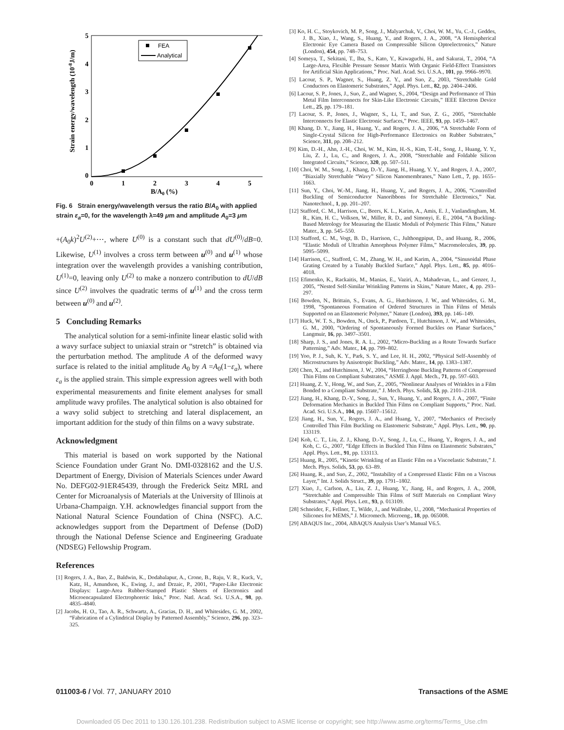5
4
3
2
1
0
0
1
2
3
4
5
B/A0 (%)
Strain energy/wavelength (10-8J/m)
FEA
Analytical
Fig. 6 Strain energy/wavelength versus the ratio B/A<sub>0</sub> with applied strain ε<sub>a</sub>=0, for the wavelength λ=49 μm and amplitude A<sub>0</sub>=3 μm
+(A<sub>0</sub>k)<sup>2</sup>U<sup>(2)</sup>+⋯, where U<sup>(0)</sup> is a constant such that dU<sup>(0)</sup>/dB=0. Likewise, U<sup>(1)</sup> involves a cross term between u<sup>(0)</sup> and u<sup>(1)</sup> whose integration over the wavelength provides a vanishing contribution, U<sup>(1)</sup>=0, leaving only U<sup>(2)</sup> to make a nonzero contribution to dU/dB since U<sup>(2)</sup> involves the quadratic terms of u<sup>(1)</sup> and the cross term between u<sup>(0)</sup> and u<sup>(2)</sup>.
5 Concluding Remarks
The analytical solution for a semi-infinite linear elastic solid with a wavy surface subject to uniaxial strain or “stretch” is obtained via the perturbation method. The amplitude A of the deformed wavy surface is related to the initial amplitude A<sub>0</sub> by A =A<sub>0</sub>(1−ε<sub>a</sub>), where ε<sub>a</sub> is the applied strain. This simple expression agrees well with both experimental measurements and finite element analyses for small amplitude wavy profiles. The analytical solution is also obtained for a wavy solid subject to stretching and lateral displacement, an important addition for the study of thin films on a wavy substrate.
Acknowledgment
This material is based on work supported by the National Science Foundation under Grant No. DMI-0328162 and the U.S. Department of Energy, Division of Materials Sciences under Award No. DEFG02-91ER45439, through the Frederick Seitz MRL and Center for Microanalysis of Materials at the University of Illinois at Urbana-Champaign. Y.H. acknowledges financial support from the National Natural Science Foundation of China (NSFC). A.C. acknowledges support from the Department of Defense (DoD) through the National Defense Science and Engineering Graduate (NDSEG) Fellowship Program.
References
[1] Rogers, J. A., Bao, Z., Baldwin, K., Dodabalapur, A., Crone, B., Raju, V. R., Kuck, V., Katz, H., Amundson, K., Ewing, J., and Drzaic, P., 2001, “Paper-Like Electronic Displays: Large-Area Rubber-Stamped Plastic Sheets of Electronics and Microencapsulated Electrophoretic Inks,” Proc. Natl. Acad. Sci. U.S.A., 98, pp. 4835–4840.
[2] Jacobs, H. O., Tao, A. R., Schwartz, A., Gracias, D. H., and Whitesides, G. M., 2002, “Fabrication of a Cylindrical Display by Patterned Assembly,” Science, 296, pp. 323–325.
[3] Ko, H. C., Stoykovich, M. P., Song, J., Malyarchuk, V., Choi, W. M., Yu, C.-J., Geddes, J. B., Xiao, J., Wang, S., Huang, Y., and Rogers, J. A., 2008, “A Hemispherical Electronic Eye Camera Based on Compressible Silicon Optoelectronics,” Nature (London), 454, pp. 748–753.
[4] Someya, T., Sekitani, T., Iba, S., Kato, Y., Kawaguchi, H., and Sakurai, T., 2004, “A Large-Area, Flexible Pressure Sensor Matrix With Organic Field-Effect Transistors for Artificial Skin Applications,” Proc. Natl. Acad. Sci. U.S.A., 101, pp. 9966–9970.
[5] Lacour, S. P., Wagner, S., Huang, Z. Y., and Suo, Z., 2003, “Stretchable Gold Conductors on Elastomeric Substrates,” Appl. Phys. Lett., 82, pp. 2404–2406.
[6] Lacour, S. P., Jones, J., Suo, Z., and Wagner, S., 2004, “Design and Performance of Thin Metal Film Interconnects for Skin-Like Electronic Circuits,” IEEE Electron Device Lett., 25, pp. 179–181.
[7] Lacour, S. P., Jones, J., Wagner, S., Li, T., and Suo, Z. G., 2005, “Stretchable Interconnects for Elastic Electronic Surfaces,” Proc. IEEE, 93, pp. 1459–1467.
[8] Khang, D. Y., Jiang, H., Huang, Y., and Rogers, J. A., 2006, “A Stretchable Form of Single-Crystal Silicon for High-Performance Electronics on Rubber Substrates,” Science, 311, pp. 208–212.
[9] Kim, D.-H., Ahn, J.-H., Choi, W. M., Kim, H.-S., Kim, T.-H., Song, J., Huang, Y. Y., Liu, Z. J., Lu, C., and Rogers, J. A., 2008, “Stretchable and Foldable Silicon Integrated Circuits,” Science, 320, pp. 507–511.
[10] Choi, W. M., Song, J., Khang, D.-Y., Jiang, H., Huang, Y. Y., and Rogers, J. A., 2007, “Biaxially Stretchable “Wavy” Silicon Nanomembranes,” Nano Lett., 7, pp. 1655–1663.
[11] Sun, Y., Choi, W.-M., Jiang, H., Huang, Y., and Rogers, J. A., 2006, “Controlled Buckling of Semiconductor Nanoribbons for Stretchable Electronics,” Nat. Nanotechnol., 1, pp. 201–207.
[12] Stafford, C. M., Harrison, C., Beers, K. L., Karim, A., Amis, E. J., Vanlandingham, M. R., Kim, H. C., Volksen, W., Miller, R. D., and Simonyi, E. E., 2004, “A Buckling-Based Metrology for Measuring the Elastic Moduli of Polymeric Thin Films,” Nature Mater., 3, pp. 545–550.
[13] Stafford, C. M., Vogt, B. D., Harrison, C., Julthongpiput, D., and Huang, R., 2006, “Elastic Moduli of Ultrathin Amorphous Polymer Films,” Macromolecules, 39, pp. 5095–5099.
[14] Harrison, C., Stafford, C. M., Zhang, W. H., and Karim, A., 2004, “Sinusoidal Phase Grating Created by a Tunably Buckled Surface,” Appl. Phys. Lett., 85, pp. 4016–4018.
[15] Efimenko, K., Rackaitis, M., Manias, E., Vaziri, A., Mahadevan, L., and Genzer, J., 2005, “Nested Self-Similar Wrinkling Patterns in Skins,” Nature Mater., 4, pp. 293–297.
[16] Bowden, N., Brittain, S., Evans, A. G., Hutchinson, J. W., and Whitesides, G. M., 1998, “Spontaneous Formation of Ordered Structures in Thin Films of Metals Supported on an Elastomeric Polymer,” Nature (London), 393, pp. 146–149.
[17] Huck, W. T. S., Bowden, N., Onck, P., Pardoen, T., Hutchinson, J. W., and Whitesides, G. M., 2000, “Ordering of Spontaneously Formed Buckles on Planar Surfaces,” Langmuir, 16, pp. 3497–3501.
[18] Sharp, J. S., and Jones, R. A. L., 2002, “Micro-Buckling as a Route Towards Surface Patterning,” Adv. Mater., 14, pp. 799–802.
[19] Yoo, P. J., Suh, K. Y., Park, S. Y., and Lee, H. H., 2002, “Physical Self-Assembly of Microstructures by Anisotropic Buckling,” Adv. Mater., 14, pp. 1383–1387.
[20] Chen, X., and Hutchinson, J. W., 2004, “Herringbone Buckling Patterns of Compressed Thin Films on Compliant Substrates,” ASME J. Appl. Mech., 71, pp. 597–603.
[21] Huang, Z. Y., Hong, W., and Suo, Z., 2005, “Nonlinear Analyses of Wrinkles in a Film Bonded to a Compliant Substrate,” J. Mech. Phys. Solids, 53, pp. 2101–2118.
[22] Jiang, H., Khang, D.-Y., Song, J., Sun, Y., Huang, Y., and Rogers, J. A., 2007, “Finite Deformation Mechanics in Buckled Thin Films on Compliant Supports,” Proc. Natl. Acad. Sci. U.S.A., 104, pp. 15607–15612.
[23] Jiang, H., Sun, Y., Rogers, J. A., and Huang, Y., 2007, “Mechanics of Precisely Controlled Thin Film Buckling on Elastomeric Substrate,” Appl. Phys. Lett., 90, pp. 133119.
[24] Koh, C. T., Liu, Z. J., Khang, D.-Y., Song, J., Lu, C., Huang, Y., Rogers, J. A., and Koh, C. G., 2007, “Edge Effects in Buckled Thin Films on Elastomeric Substrates,” Appl. Phys. Lett., 91, pp. 133113.
[25] Huang, R., 2005, “Kinetic Wrinkling of an Elastic Film on a Viscoelastic Substrate,” J. Mech. Phys. Solids, 53, pp. 63–89.
[26] Huang, R., and Suo, Z., 2002, “Instability of a Compressed Elastic Film on a Viscous Layer,” Int. J. Solids Struct., 39, pp. 1791–1802.
[27] Xiao, J., Carlson, A., Liu, Z. J., Huang, Y., Jiang, H., and Rogers, J. A., 2008, “Stretchable and Compressible Thin Films of Stiff Materials on Compliant Wavy Substrates,” Appl. Phys. Lett., 93, p. 013109.
[28] Schneider, F., Fellner, T., Wilde, J., and Wallrabe, U., 2008, “Mechanical Properties of Silicones for MEMS,” J. Micromech. Microeng., 18, pp. 065008.
[29] ABAQUS Inc., 2004, ABAQUS Analysis User’s Manual V6.5.
011003-6 / Vol. 77, JANUARY 2010 Transactions of the ASME
Downloaded 05 Dec 2011 to 130.126.101.238. Redistribution subject to ASME license or copyright; see http://www.asme.org/terms/Terms_Use.cfm